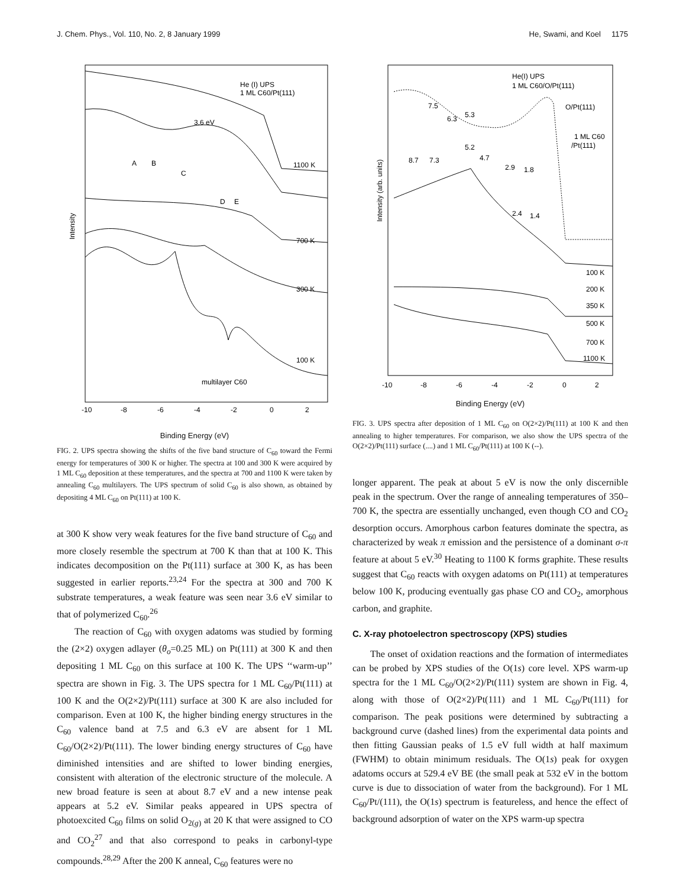J. Chem. Phys., Vol. 110, No. 2, 8 January 1999 He, Swami, and Koel 1175
He (I) UPS
1 ML C60/Pt(111)
3.6 eV
A
B
C
D
E
1100 K
700 K
300 K
100 K
multilayer C60
Intensity
-10
-8
-6
-4
-2
0
2
Binding Energy (eV)
FIG. 2. UPS spectra showing the shifts of the five band structure of C<sub>60</sub> toward the Fermi energy for temperatures of 300 K or higher. The spectra at 100 and 300 K were acquired by 1 ML C<sub>60</sub> deposition at these temperatures, and the spectra at 700 and 1100 K were taken by annealing C<sub>60</sub> multilayers. The UPS spectrum of solid C<sub>60</sub> is also shown, as obtained by depositing 4 ML C<sub>60</sub> on Pt(111) at 100 K.
at 300 K show very weak features for the five band structure of C<sub>60</sub> and more closely resemble the spectrum at 700 K than that at 100 K. This indicates decomposition on the Pt(111) surface at 300 K, as has been suggested in earlier reports.<sup>23,24</sup> For the spectra at 300 and 700 K substrate temperatures, a weak feature was seen near 3.6 eV similar to that of polymerized C<sub>60</sub>.<sup>26</sup>
The reaction of C<sub>60</sub> with oxygen adatoms was studied by forming the (2×2) oxygen adlayer (θ<sub>o</sub>=0.25 ML) on Pt(111) at 300 K and then depositing 1 ML C<sub>60</sub> on this surface at 100 K. The UPS ‘‘warm-up’’ spectra are shown in Fig. 3. The UPS spectra for 1 ML C<sub>60</sub>/Pt(111) at 100 K and the O(2×2)/Pt(111) surface at 300 K are also included for comparison. Even at 100 K, the higher binding energy structures in the C<sub>60</sub> valence band at 7.5 and 6.3 eV are absent for 1 ML C<sub>60</sub>/O(2×2)/Pt(111). The lower binding energy structures of C<sub>60</sub> have diminished intensities and are shifted to lower binding energies, consistent with alteration of the electronic structure of the molecule. A new broad feature is seen at about 8.7 eV and a new intense peak appears at 5.2 eV. Similar peaks appeared in UPS spectra of photoexcited C<sub>60</sub> films on solid O<sub>2(g)</sub> at 20 K that were assigned to CO and CO<sub>2</sub><sup>27</sup> and that also correspond to peaks in carbonyl-type compounds.<sup>28,29</sup> After the 200 K anneal, C<sub>60</sub> features were no
He(I) UPS
1 ML C60/O/Pt(111)
O/Pt(111)
1 ML C60
/Pt(111)
7.5
6.3
5.3
5.2
4.7
2.9
1.8
8.7
7.3
2.4
1.4
Intensity (arb. units)
100 K
200 K
350 K
500 K
700 K
1100 K
-10
-8
-6
-4
-2
0
2
Binding Energy (eV)
FIG. 3. UPS spectra after deposition of 1 ML C<sub>60</sub> on O(2×2)/Pt(111) at 100 K and then annealing to higher temperatures. For comparison, we also show the UPS spectra of the O(2×2)/Pt(111) surface (....) and 1 ML C<sub>60</sub>/Pt(111) at 100 K (--).
longer apparent. The peak at about 5 eV is now the only discernible peak in the spectrum. Over the range of annealing temperatures of 350–700 K, the spectra are essentially unchanged, even though CO and CO<sub>2</sub> desorption occurs. Amorphous carbon features dominate the spectra, as characterized by weak π emission and the persistence of a dominant σ-π feature at about 5 eV.<sup>30</sup> Heating to 1100 K forms graphite. These results suggest that C<sub>60</sub> reacts with oxygen adatoms on Pt(111) at temperatures below 100 K, producing eventually gas phase CO and CO<sub>2</sub>, amorphous carbon, and graphite.
C. X-ray photoelectron spectroscopy (XPS) studies
The onset of oxidation reactions and the formation of intermediates can be probed by XPS studies of the O(1s) core level. XPS warm-up spectra for the 1 ML C<sub>60</sub>/O(2×2)/Pt(111) system are shown in Fig. 4, along with those of O(2×2)/Pt(111) and 1 ML C<sub>60</sub>/Pt(111) for comparison. The peak positions were determined by subtracting a background curve (dashed lines) from the experimental data points and then fitting Gaussian peaks of 1.5 eV full width at half maximum (FWHM) to obtain minimum residuals. The O(1s) peak for oxygen adatoms occurs at 529.4 eV BE (the small peak at 532 eV in the bottom curve is due to dissociation of water from the background). For 1 ML C<sub>60</sub>/Pt/(111), the O(1s) spectrum is featureless, and hence the effect of background adsorption of water on the XPS warm-up spectra